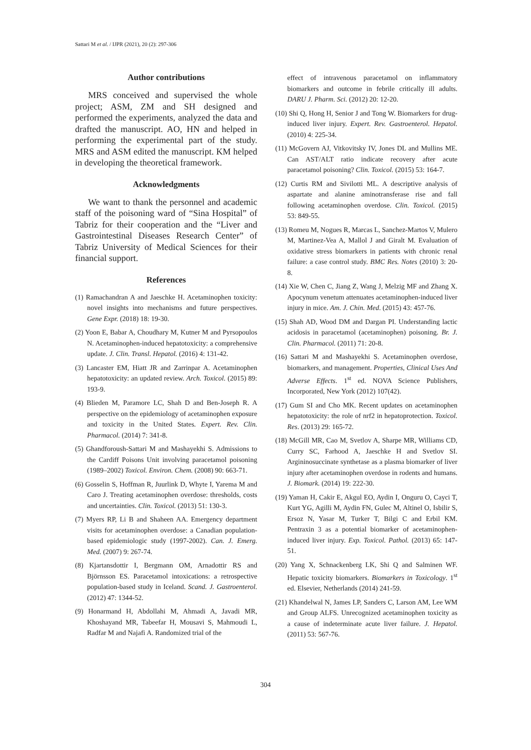Sattari M et al. / IJPR (2021), 20 (2): 297-306
Author contributions
MRS conceived and supervised the whole project; ASM, ZM and SH designed and performed the experiments, analyzed the data and drafted the manuscript. AO, HN and helped in performing the experimental part of the study. MRS and ASM edited the manuscript. KM helped in developing the theoretical framework.
Acknowledgments
We want to thank the personnel and academic staff of the poisoning ward of “Sina Hospital” of Tabriz for their cooperation and the “Liver and Gastrointestinal Diseases Research Center” of Tabriz University of Medical Sciences for their financial support.
References
(1) Ramachandran A and Jaeschke H. Acetaminophen toxicity: novel insights into mechanisms and future perspectives. Gene Expr. (2018) 18: 19-30.
(2) Yoon E, Babar A, Choudhary M, Kutner M and Pyrsopoulos N. Acetaminophen-induced hepatotoxicity: a comprehensive update. J. Clin. Transl. Hepatol. (2016) 4: 131-42.
(3) Lancaster EM, Hiatt JR and Zarrinpar A. Acetaminophen hepatotoxicity: an updated review. Arch. Toxicol. (2015) 89: 193-9.
(4) Blieden M, Paramore LC, Shah D and Ben-Joseph R. A perspective on the epidemiology of acetaminophen exposure and toxicity in the United States. Expert. Rev. Clin. Pharmacol. (2014) 7: 341-8.
(5) Ghandforoush-Sattari M and Mashayekhi S. Admissions to the Cardiff Poisons Unit involving paracetamol poisoning (1989–2002) Toxicol. Environ. Chem. (2008) 90: 663-71.
(6) Gosselin S, Hoffman R, Juurlink D, Whyte I, Yarema M and Caro J. Treating acetaminophen overdose: thresholds, costs and uncertainties. Clin. Toxicol. (2013) 51: 130-3.
(7) Myers RP, Li B and Shaheen AA. Emergency department visits for acetaminophen overdose: a Canadian population-based epidemiologic study (1997-2002). Can. J. Emerg. Med. (2007) 9: 267-74.
(8) Kjartansdottir I, Bergmann OM, Arnadottir RS and Björnsson ES. Paracetamol intoxications: a retrospective population-based study in Iceland. Scand. J. Gastroenterol. (2012) 47: 1344-52.
(9) Honarmand H, Abdollahi M, Ahmadi A, Javadi MR, Khoshayand MR, Tabeefar H, Mousavi S, Mahmoudi L, Radfar M and Najafi A. Randomized trial of the
effect of intravenous paracetamol on inflammatory biomarkers and outcome in febrile critically ill adults. DARU J. Pharm. Sci. (2012) 20: 12-20.
(10) Shi Q, Hong H, Senior J and Tong W. Biomarkers for drug-induced liver injury. Expert. Rev. Gastroenterol. Hepatol. (2010) 4: 225-34.
(11) McGovern AJ, Vitkovitsky IV, Jones DL and Mullins ME. Can AST/ALT ratio indicate recovery after acute paracetamol poisoning? Clin. Toxicol. (2015) 53: 164-7.
(12) Curtis RM and Sivilotti ML. A descriptive analysis of aspartate and alanine aminotransferase rise and fall following acetaminophen overdose. Clin. Toxicol. (2015) 53: 849-55.
(13) Romeu M, Nogues R, Marcas L, Sanchez-Martos V, Mulero M, Martinez-Vea A, Mallol J and Giralt M. Evaluation of oxidative stress biomarkers in patients with chronic renal failure: a case control study. BMC Res. Notes (2010) 3: 20-8.
(14) Xie W, Chen C, Jiang Z, Wang J, Melzig MF and Zhang X. Apocynum venetum attenuates acetaminophen-induced liver injury in mice. Am. J. Chin. Med. (2015) 43: 457-76.
(15) Shah AD, Wood DM and Dargan PI. Understanding lactic acidosis in paracetamol (acetaminophen) poisoning. Br. J. Clin. Pharmacol. (2011) 71: 20-8.
(16) Sattari M and Mashayekhi S. Acetaminophen overdose, biomarkers, and management. Properties, Clinical Uses And Adverse Effects. 1<sup>st</sup> ed. NOVA Science Publishers, Incorporated, New York (2012) 107(42).
(17) Gum SI and Cho MK. Recent updates on acetaminophen hepatotoxicity: the role of nrf2 in hepatoprotection. Toxicol. Res. (2013) 29: 165-72.
(18) McGill MR, Cao M, Svetlov A, Sharpe MR, Williams CD, Curry SC, Farhood A, Jaeschke H and Svetlov SI. Argininosuccinate synthetase as a plasma biomarker of liver injury after acetaminophen overdose in rodents and humans. J. Biomark. (2014) 19: 222-30.
(19) Yaman H, Cakir E, Akgul EO, Aydin I, Onguru O, Cayci T, Kurt YG, Agilli M, Aydin FN, Gulec M, Altinel O, Isbilir S, Ersoz N, Yasar M, Turker T, Bilgi C and Erbil KM. Pentraxin 3 as a potential biomarker of acetaminophen-induced liver injury. Exp. Toxicol. Pathol. (2013) 65: 147-51.
(20) Yang X, Schnackenberg LK, Shi Q and Salminen WF. Hepatic toxicity biomarkers. Biomarkers in Toxicology. 1<sup>st</sup> ed. Elsevier, Netherlands (2014) 241-59.
(21) Khandelwal N, James LP, Sanders C, Larson AM, Lee WM and Group ALFS. Unrecognized acetaminophen toxicity as a cause of indeterminate acute liver failure. J. Hepatol. (2011) 53: 567-76.
304